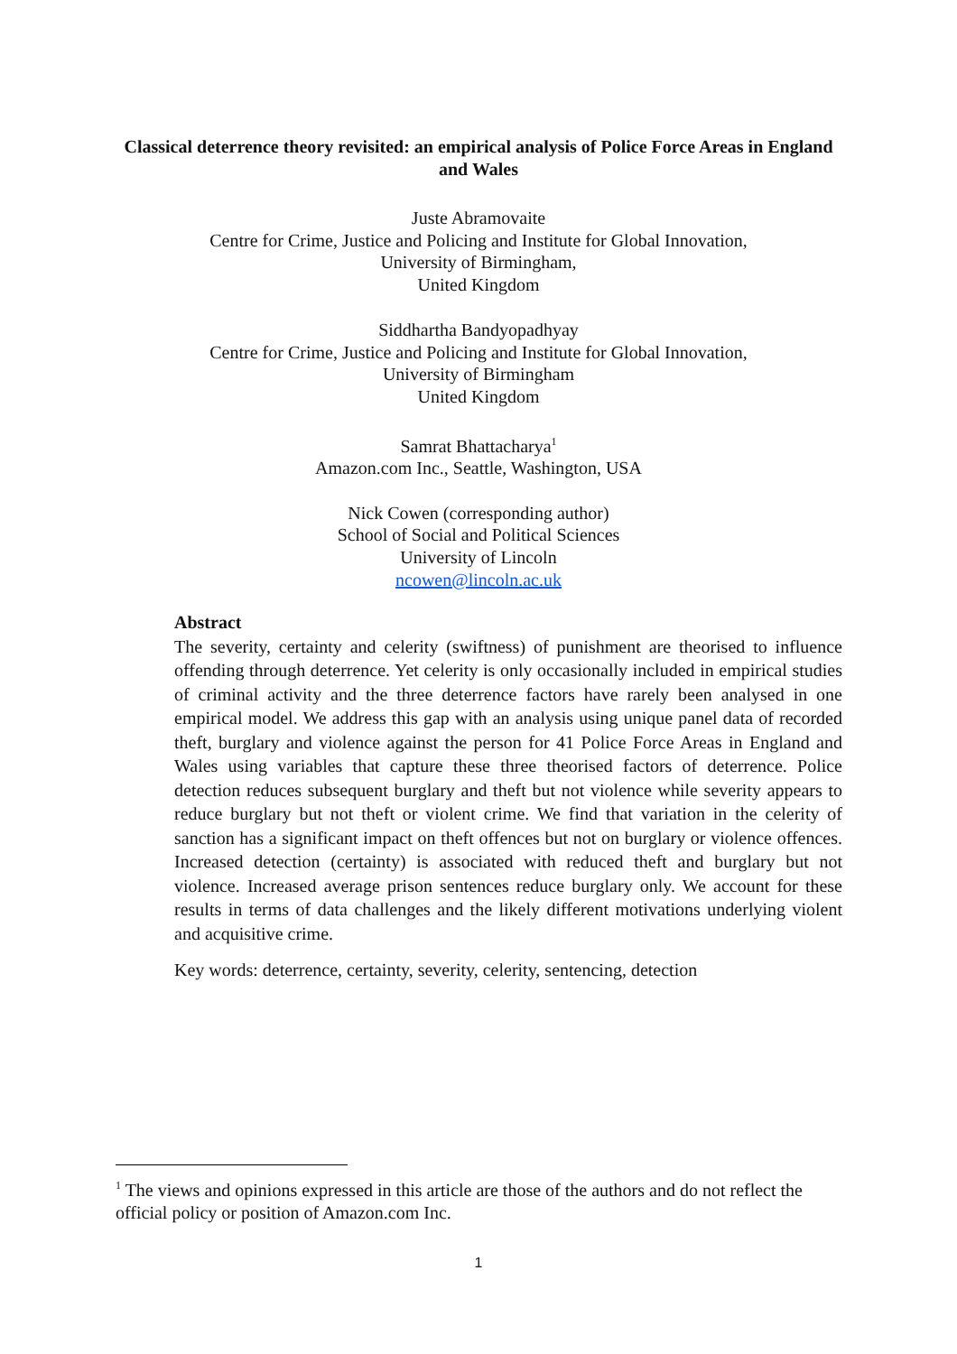Classical deterrence theory revisited: an empirical analysis of Police Force Areas in England and Wales
Juste Abramovaite
Centre for Crime, Justice and Policing and Institute for Global Innovation,
University of Birmingham,
United Kingdom
Siddhartha Bandyopadhyay
Centre for Crime, Justice and Policing and Institute for Global Innovation,
University of Birmingham
United Kingdom
Samrat Bhattacharya<sup>1</sup>
Amazon.com Inc., Seattle, Washington, USA
Nick Cowen (corresponding author)
School of Social and Political Sciences
University of Lincoln
ncowen@lincoln.ac.uk
Abstract
The severity, certainty and celerity (swiftness) of punishment are theorised to influence offending through deterrence. Yet celerity is only occasionally included in empirical studies of criminal activity and the three deterrence factors have rarely been analysed in one empirical model. We address this gap with an analysis using unique panel data of recorded theft, burglary and violence against the person for 41 Police Force Areas in England and Wales using variables that capture these three theorised factors of deterrence. Police detection reduces subsequent burglary and theft but not violence while severity appears to reduce burglary but not theft or violent crime. We find that variation in the celerity of sanction has a significant impact on theft offences but not on burglary or violence offences. Increased detection (certainty) is associated with reduced theft and burglary but not violence. Increased average prison sentences reduce burglary only. We account for these results in terms of data challenges and the likely different motivations underlying violent and acquisitive crime.
Key words: deterrence, certainty, severity, celerity, sentencing, detection
<sup>1</sup> The views and opinions expressed in this article are those of the authors and do not reflect the official policy or position of Amazon.com Inc.
1